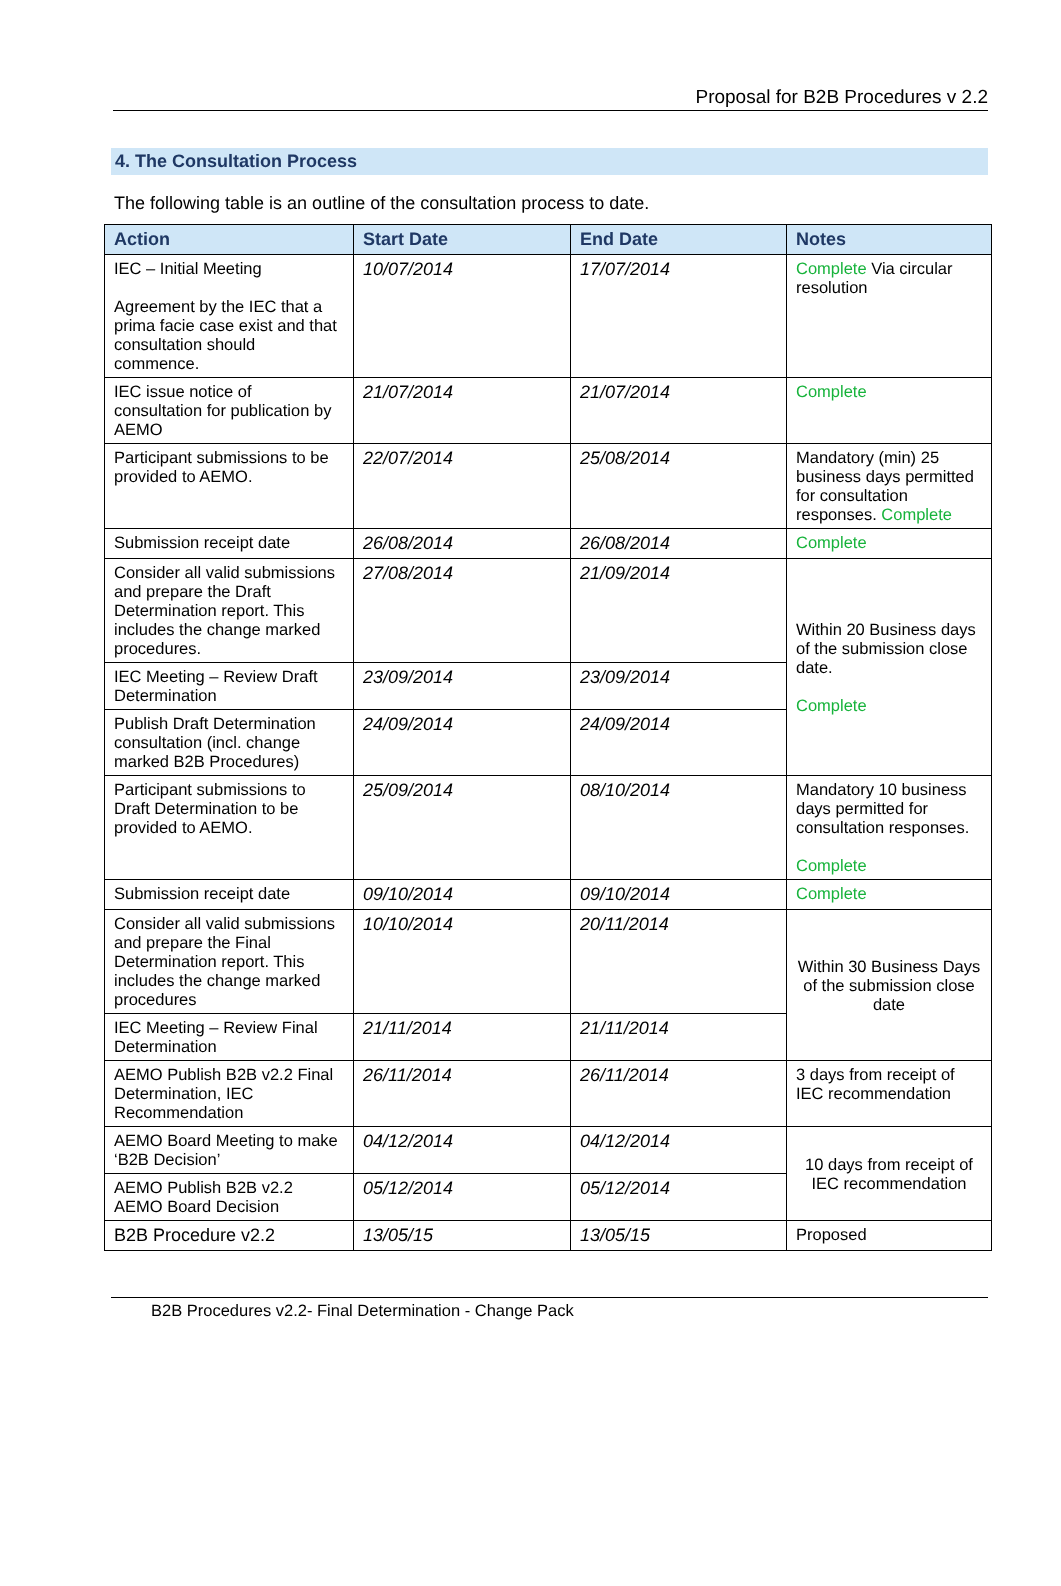Proposal for B2B Procedures v 2.2
4. The Consultation Process
The following table is an outline of the consultation process to date.
| Action | Start Date | End Date | Notes |
| --- | --- | --- | --- |
| IEC – Initial Meeting Agreement by the IEC that a prima facie case exist and that consultation should commence. | 10/07/2014 | 17/07/2014 | Complete Via circular resolution |
| IEC issue notice of consultation for publication by AEMO | 21/07/2014 | 21/07/2014 | Complete |
| Participant submissions to be provided to AEMO. | 22/07/2014 | 25/08/2014 | Mandatory (min) 25 business days permitted for consultation responses. Complete |
| Submission receipt date | 26/08/2014 | 26/08/2014 | Complete |
| Consider all valid submissions and prepare the Draft Determination report. This includes the change marked procedures. | 27/08/2014 | 21/09/2014 | Within 20 Business days of the submission close date. Complete |
| IEC Meeting – Review Draft Determination | 23/09/2014 | 23/09/2014 | |
| Publish Draft Determination consultation (incl. change marked B2B Procedures) | 24/09/2014 | 24/09/2014 | |
| Participant submissions to Draft Determination to be provided to AEMO. | 25/09/2014 | 08/10/2014 | Mandatory 10 business days permitted for consultation responses. Complete |
| Submission receipt date | 09/10/2014 | 09/10/2014 | Complete |
| Consider all valid submissions and prepare the Final Determination report. This includes the change marked procedures | 10/10/2014 | 20/11/2014 | Within 30 Business Days of the submission close date |
| IEC Meeting – Review Final Determination | 21/11/2014 | 21/11/2014 | |
| AEMO Publish B2B v2.2 Final Determination, IEC Recommendation | 26/11/2014 | 26/11/2014 | 3 days from receipt of IEC recommendation |
| AEMO Board Meeting to make ‘B2B Decision’ | 04/12/2014 | 04/12/2014 | 10 days from receipt of IEC recommendation |
| AEMO Publish B2B v2.2 AEMO Board Decision | 05/12/2014 | 05/12/2014 | |
| B2B Procedure v2.2 | 13/05/15 | 13/05/15 | Proposed |
B2B Procedures v2.2- Final Determination - Change Pack